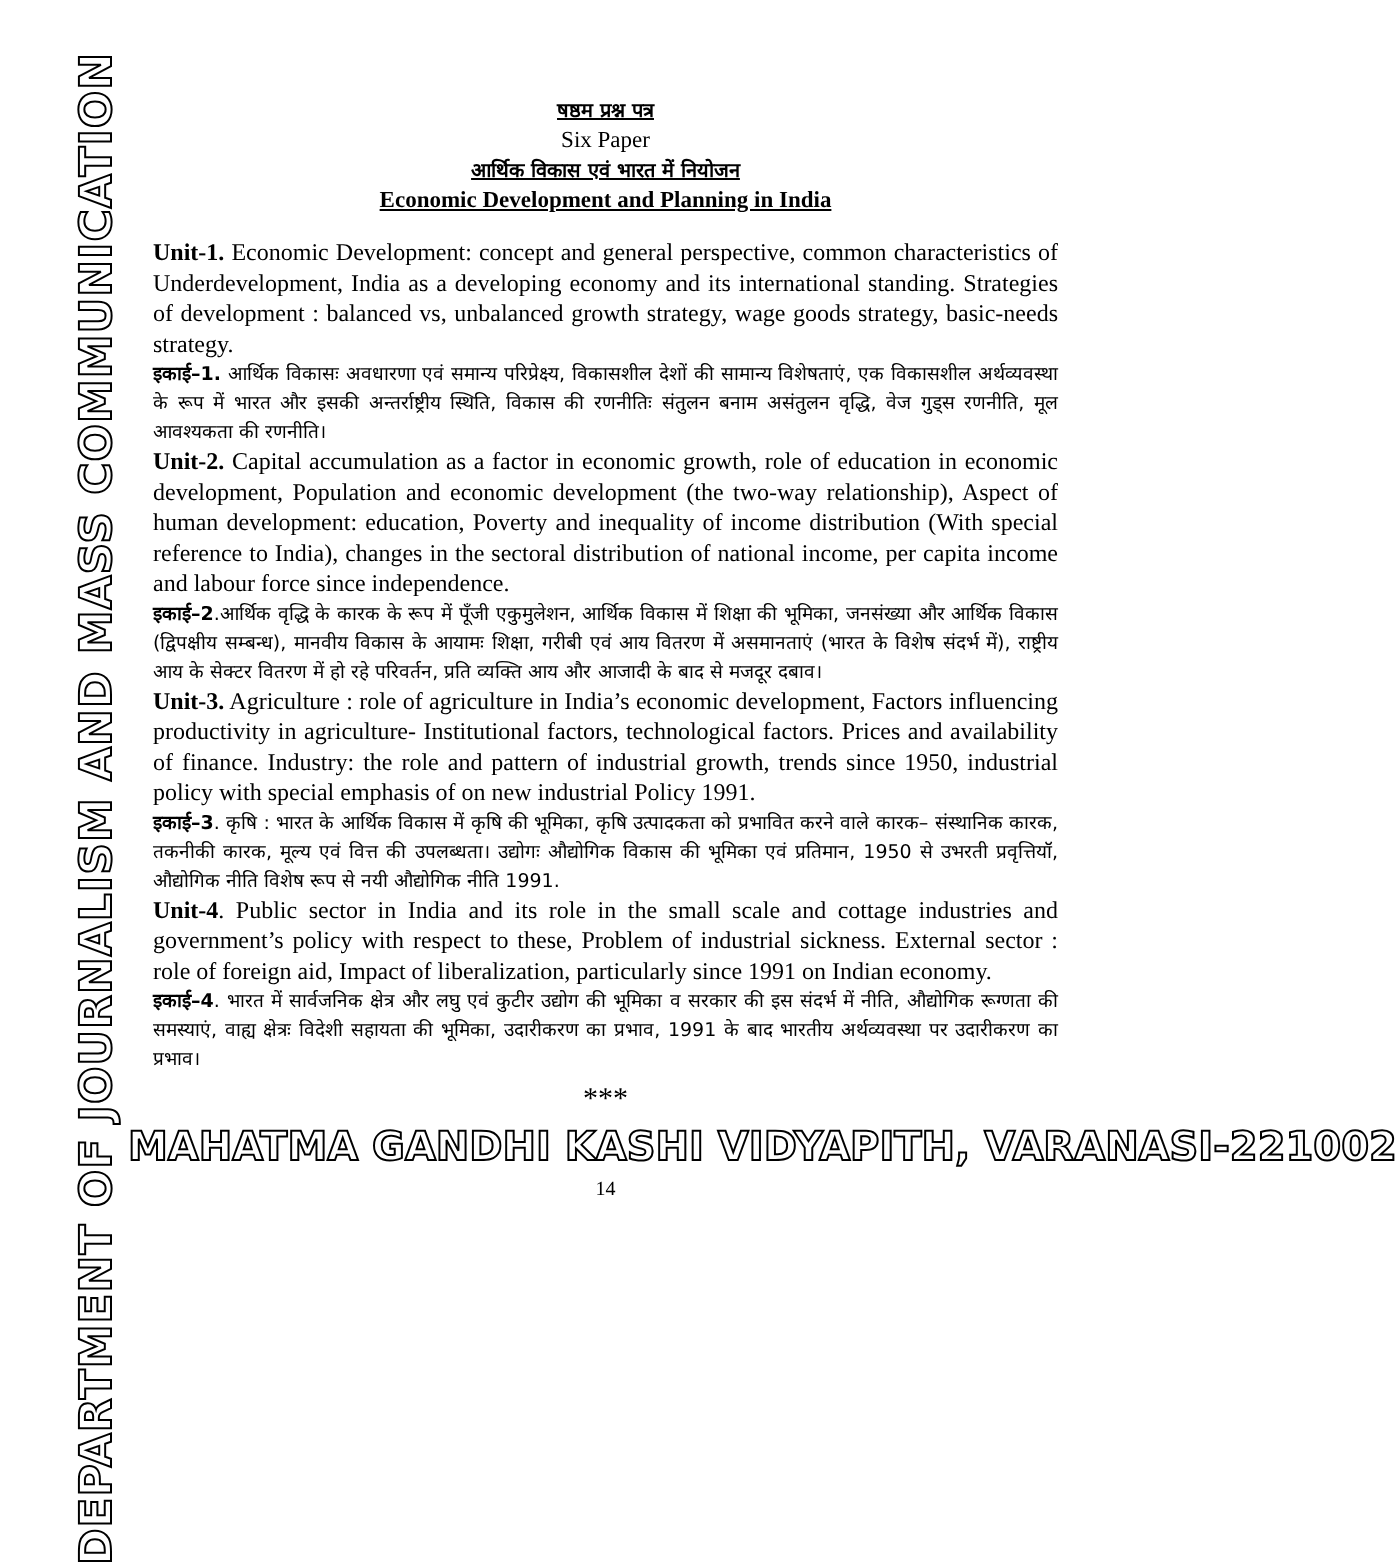DEPARTMENT OF JOURNALISM AND MASS COMMUNICATION
षष्ठम प्रश्न पत्र
Six Paper
आर्थिक विकास एवं भारत में नियोजन
Economic Development and Planning in India
Unit-1. Economic Development: concept and general perspective, common characteristics of Underdevelopment, India as a developing economy and its international standing. Strategies of development : balanced vs, unbalanced growth strategy, wage goods strategy, basic-needs strategy.
इकाई–1. आर्थिक विकासः अवधारणा एवं समान्य परिप्रेक्ष्य, विकासशील देशों की सामान्य विशेषताएं, एक विकासशील अर्थव्यवस्था के रूप में भारत और इसकी अन्तर्राष्ट्रीय स्थिति, विकास की रणनीतिः संतुलन बनाम असंतुलन वृद्धि, वेज गुड्स रणनीति, मूल आवश्यकता की रणनीति।
Unit-2. Capital accumulation as a factor in economic growth, role of education in economic development, Population and economic development (the two-way relationship), Aspect of human development: education, Poverty and inequality of income distribution (With special reference to India), changes in the sectoral distribution of national income, per capita income and labour force since independence.
इकाई–2.आर्थिक वृद्धि के कारक के रूप में पूँजी एकुमुलेशन, आर्थिक विकास में शिक्षा की भूमिका, जनसंख्या और आर्थिक विकास (द्विपक्षीय सम्बन्ध), मानवीय विकास के आयामः शिक्षा, गरीबी एवं आय वितरण में असमानताएं (भारत के विशेष संदर्भ में), राष्ट्रीय आय के सेक्टर वितरण में हो रहे परिवर्तन, प्रति व्यक्ति आय और आजादी के बाद से मजदूर दबाव।
Unit-3. Agriculture : role of agriculture in India’s economic development, Factors influencing productivity in agriculture- Institutional factors, technological factors. Prices and availability of finance. Industry: the role and pattern of industrial growth, trends since 1950, industrial policy with special emphasis of on new industrial Policy 1991.
इकाई–3. कृषि : भारत के आर्थिक विकास में कृषि की भूमिका, कृषि उत्पादकता को प्रभावित करने वाले कारक– संस्थानिक कारक, तकनीकी कारक, मूल्य एवं वित्त की उपलब्धता। उद्योगः औद्योगिक विकास की भूमिका एवं प्रतिमान, 1950 से उभरती प्रवृत्तियॉ, औद्योगिक नीति विशेष रूप से नयी औद्योगिक नीति 1991.
Unit-4. Public sector in India and its role in the small scale and cottage industries and government’s policy with respect to these, Problem of industrial sickness. External sector : role of foreign aid, Impact of liberalization, particularly since 1991 on Indian economy.
इकाई–4. भारत में सार्वजनिक क्षेत्र और लघु एवं कुटीर उद्योग की भूमिका व सरकार की इस संदर्भ में नीति, औद्योगिक रूग्णता की समस्याएं, वाह्य क्षेत्रः विदेशी सहायता की भूमिका, उदारीकरण का प्रभाव, 1991 के बाद भारतीय अर्थव्यवस्था पर उदारीकरण का प्रभाव।
***
MAHATMA GANDHI KASHI VIDYAPITH, VARANASI-221002
14